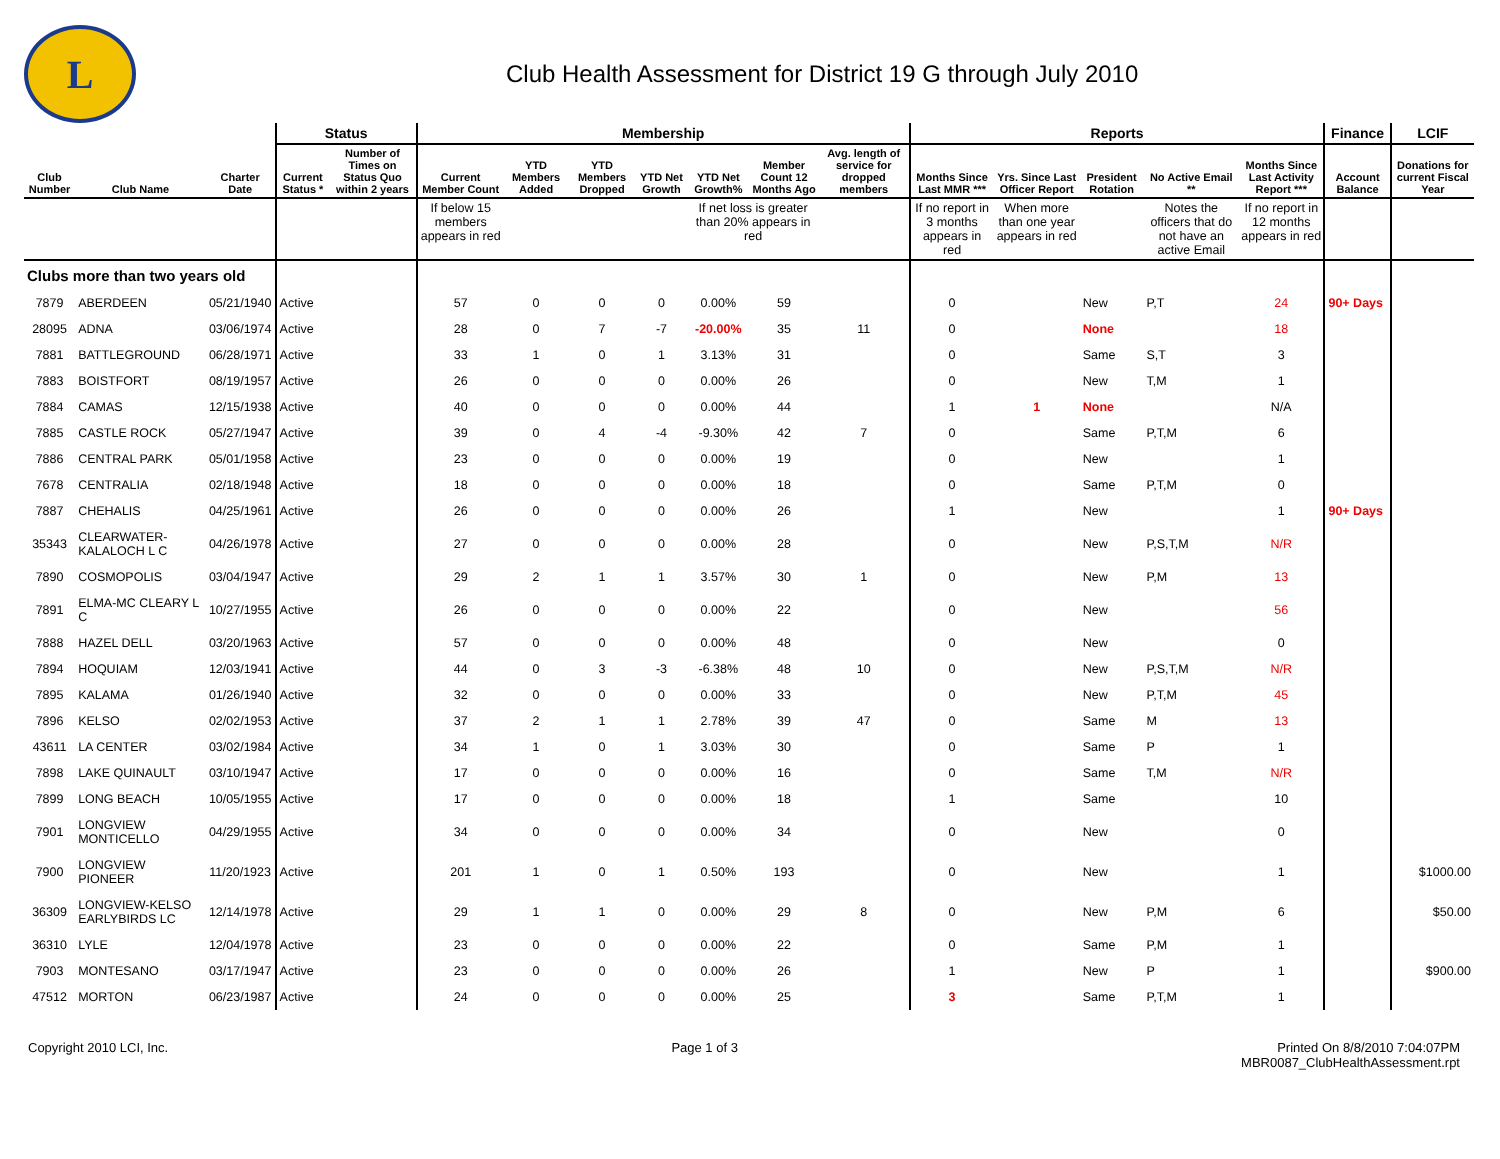L
Club Health Assessment for District 19 G through July 2010
| | | | Status | | Membership | | | | | | | Reports | | | | | Finance | LCIF |
| --- | --- | --- | --- | --- | --- | --- | --- | --- | --- | --- | --- | --- | --- | --- | --- | --- | --- | --- |
| Club Number | Club Name | Charter Date | Current Status * | Number of Times on Status Quo within 2 years | Current Member Count | YTD Members Added | YTD Members Dropped | YTD Net Growth | YTD Net Growth% | Member Count 12 Months Ago | Avg. length of service for dropped members | Months Since Last MMR *** | Yrs. Since Last Officer Report | President Rotation | No Active Email ** | Months Since Last Activity Report *** | Account Balance | Donations for current Fiscal Year |
| | | | | | If below 15 members appears in red | | | | If net loss is greater than 20% appears in red | | | If no report in 3 months appears in red | When more than one year appears in red | | Notes the officers that do not have an active Email | If no report in 12 months appears in red | | |
| Clubs more than two years old | | | | | | | | | | | | | | | | | | |
| 7879 | ABERDEEN | 05/21/1940 | Active | | 57 | 0 | 0 | 0 | 0.00% | 59 | | 0 | | New | P,T | 24 | 90+ Days | |
| 28095 | ADNA | 03/06/1974 | Active | | 28 | 0 | 7 | -7 | -20.00% | 35 | 11 | 0 | | None | | 18 | | |
| 7881 | BATTLEGROUND | 06/28/1971 | Active | | 33 | 1 | 0 | 1 | 3.13% | 31 | | 0 | | Same | S,T | 3 | | |
| 7883 | BOISTFORT | 08/19/1957 | Active | | 26 | 0 | 0 | 0 | 0.00% | 26 | | 0 | | New | T,M | 1 | | |
| 7884 | CAMAS | 12/15/1938 | Active | | 40 | 0 | 0 | 0 | 0.00% | 44 | | 1 | 1 | None | | N/A | | |
| 7885 | CASTLE ROCK | 05/27/1947 | Active | | 39 | 0 | 4 | -4 | -9.30% | 42 | 7 | 0 | | Same | P,T,M | 6 | | |
| 7886 | CENTRAL PARK | 05/01/1958 | Active | | 23 | 0 | 0 | 0 | 0.00% | 19 | | 0 | | New | | 1 | | |
| 7678 | CENTRALIA | 02/18/1948 | Active | | 18 | 0 | 0 | 0 | 0.00% | 18 | | 0 | | Same | P,T,M | 0 | | |
| 7887 | CHEHALIS | 04/25/1961 | Active | | 26 | 0 | 0 | 0 | 0.00% | 26 | | 1 | | New | | 1 | 90+ Days | |
| 35343 | CLEARWATER-KALALOCH L C | 04/26/1978 | Active | | 27 | 0 | 0 | 0 | 0.00% | 28 | | 0 | | New | P,S,T,M | N/R | | |
| 7890 | COSMOPOLIS | 03/04/1947 | Active | | 29 | 2 | 1 | 1 | 3.57% | 30 | 1 | 0 | | New | P,M | 13 | | |
| 7891 | ELMA-MC CLEARY L C | 10/27/1955 | Active | | 26 | 0 | 0 | 0 | 0.00% | 22 | | 0 | | New | | 56 | | |
| 7888 | HAZEL DELL | 03/20/1963 | Active | | 57 | 0 | 0 | 0 | 0.00% | 48 | | 0 | | New | | 0 | | |
| 7894 | HOQUIAM | 12/03/1941 | Active | | 44 | 0 | 3 | -3 | -6.38% | 48 | 10 | 0 | | New | P,S,T,M | N/R | | |
| 7895 | KALAMA | 01/26/1940 | Active | | 32 | 0 | 0 | 0 | 0.00% | 33 | | 0 | | New | P,T,M | 45 | | |
| 7896 | KELSO | 02/02/1953 | Active | | 37 | 2 | 1 | 1 | 2.78% | 39 | 47 | 0 | | Same | M | 13 | | |
| 43611 | LA CENTER | 03/02/1984 | Active | | 34 | 1 | 0 | 1 | 3.03% | 30 | | 0 | | Same | P | 1 | | |
| 7898 | LAKE QUINAULT | 03/10/1947 | Active | | 17 | 0 | 0 | 0 | 0.00% | 16 | | 0 | | Same | T,M | N/R | | |
| 7899 | LONG BEACH | 10/05/1955 | Active | | 17 | 0 | 0 | 0 | 0.00% | 18 | | 1 | | Same | | 10 | | |
| 7901 | LONGVIEW MONTICELLO | 04/29/1955 | Active | | 34 | 0 | 0 | 0 | 0.00% | 34 | | 0 | | New | | 0 | | |
| 7900 | LONGVIEW PIONEER | 11/20/1923 | Active | | 201 | 1 | 0 | 1 | 0.50% | 193 | | 0 | | New | | 1 | | $1000.00 |
| 36309 | LONGVIEW-KELSO EARLYBIRDS LC | 12/14/1978 | Active | | 29 | 1 | 1 | 0 | 0.00% | 29 | 8 | 0 | | New | P,M | 6 | | $50.00 |
| 36310 | LYLE | 12/04/1978 | Active | | 23 | 0 | 0 | 0 | 0.00% | 22 | | 0 | | Same | P,M | 1 | | |
| 7903 | MONTESANO | 03/17/1947 | Active | | 23 | 0 | 0 | 0 | 0.00% | 26 | | 1 | | New | P | 1 | | $900.00 |
| 47512 | MORTON | 06/23/1987 | Active | | 24 | 0 | 0 | 0 | 0.00% | 25 | | 3 | | Same | P,T,M | 1 | | |
Copyright 2010 LCI, Inc. Page 1 of 3 Printed On 8/8/2010 7:04:07PM
MBR0087_ClubHealthAssessment.rpt